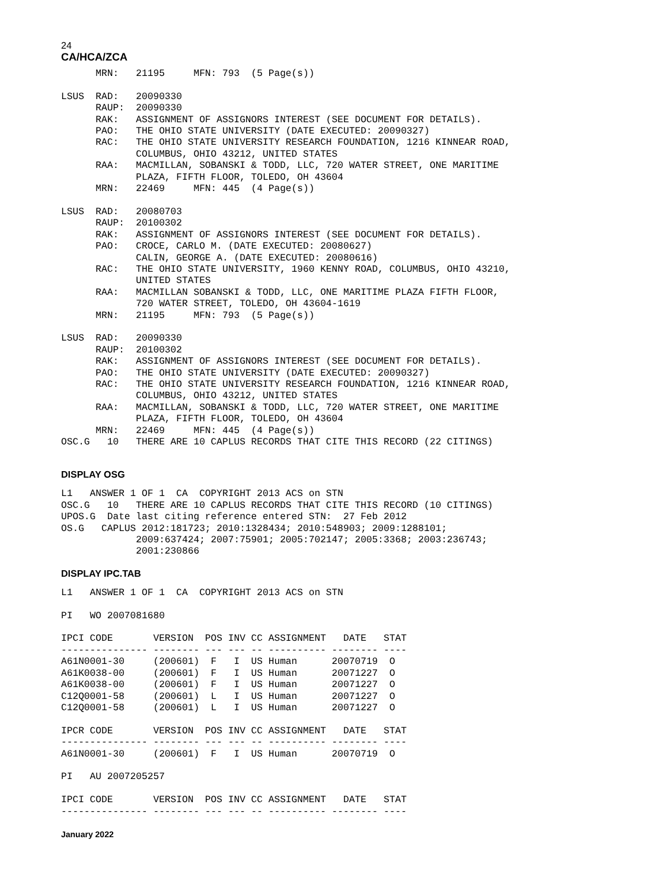24
CA/HCA/ZCA
      MRN:   21195     MFN: 793  (5 Page(s))

LSUS  RAD:   20090330
      RAUP:  20090330
      RAK:   ASSIGNMENT OF ASSIGNORS INTEREST (SEE DOCUMENT FOR DETAILS).
      PAO:   THE OHIO STATE UNIVERSITY (DATE EXECUTED: 20090327)
      RAC:   THE OHIO STATE UNIVERSITY RESEARCH FOUNDATION, 1216 KINNEAR ROAD,
             COLUMBUS, OHIO 43212, UNITED STATES
      RAA:   MACMILLAN, SOBANSKI & TODD, LLC, 720 WATER STREET, ONE MARITIME
             PLAZA, FIFTH FLOOR, TOLEDO, OH 43604
      MRN:   22469     MFN: 445  (4 Page(s))

LSUS  RAD:   20080703
      RAUP:  20100302
      RAK:   ASSIGNMENT OF ASSIGNORS INTEREST (SEE DOCUMENT FOR DETAILS).
      PAO:   CROCE, CARLO M. (DATE EXECUTED: 20080627)
             CALIN, GEORGE A. (DATE EXECUTED: 20080616)
      RAC:   THE OHIO STATE UNIVERSITY, 1960 KENNY ROAD, COLUMBUS, OHIO 43210,
             UNITED STATES
      RAA:   MACMILLAN SOBANSKI & TODD, LLC, ONE MARITIME PLAZA FIFTH FLOOR,
             720 WATER STREET, TOLEDO, OH 43604-1619
      MRN:   21195     MFN: 793  (5 Page(s))

LSUS  RAD:   20090330
      RAUP:  20100302
      RAK:   ASSIGNMENT OF ASSIGNORS INTEREST (SEE DOCUMENT FOR DETAILS).
      PAO:   THE OHIO STATE UNIVERSITY (DATE EXECUTED: 20090327)
      RAC:   THE OHIO STATE UNIVERSITY RESEARCH FOUNDATION, 1216 KINNEAR ROAD,
             COLUMBUS, OHIO 43212, UNITED STATES
      RAA:   MACMILLAN, SOBANSKI & TODD, LLC, 720 WATER STREET, ONE MARITIME
             PLAZA, FIFTH FLOOR, TOLEDO, OH 43604
      MRN:   22469     MFN: 445  (4 Page(s))
OSC.G   10   THERE ARE 10 CAPLUS RECORDS THAT CITE THIS RECORD (22 CITINGS)
DISPLAY OSG
L1   ANSWER 1 OF 1  CA  COPYRIGHT 2013 ACS on STN
OSC.G   10   THERE ARE 10 CAPLUS RECORDS THAT CITE THIS RECORD (10 CITINGS)
UPOS.G  Date last citing reference entered STN:  27 Feb 2012
OS.G   CAPLUS 2012:181723; 2010:1328434; 2010:548903; 2009:1288101;
             2009:637424; 2007:75901; 2005:702147; 2005:3368; 2003:236743;
             2001:230866
DISPLAY IPC.TAB
L1   ANSWER 1 OF 1  CA  COPYRIGHT 2013 ACS on STN

PI   WO 2007081680

IPCI CODE       VERSION  POS INV CC ASSIGNMENT   DATE   STAT
--------------- -------- --- --- -- ---------- -------- ----
A61N0001-30     (200601)  F   I  US Human      20070719  O
A61K0038-00     (200601)  F   I  US Human      20071227  O
A61K0038-00     (200601)  F   I  US Human      20071227  O
C12Q0001-58     (200601)  L   I  US Human      20071227  O
C12Q0001-58     (200601)  L   I  US Human      20071227  O

IPCR CODE       VERSION  POS INV CC ASSIGNMENT   DATE   STAT
--------------- -------- --- --- -- ---------- -------- ----
A61N0001-30     (200601)  F   I  US Human      20070719  O

PI   AU 2007205257

IPCI CODE       VERSION  POS INV CC ASSIGNMENT   DATE   STAT
--------------- -------- --- --- -- ---------- -------- ----
January 2022